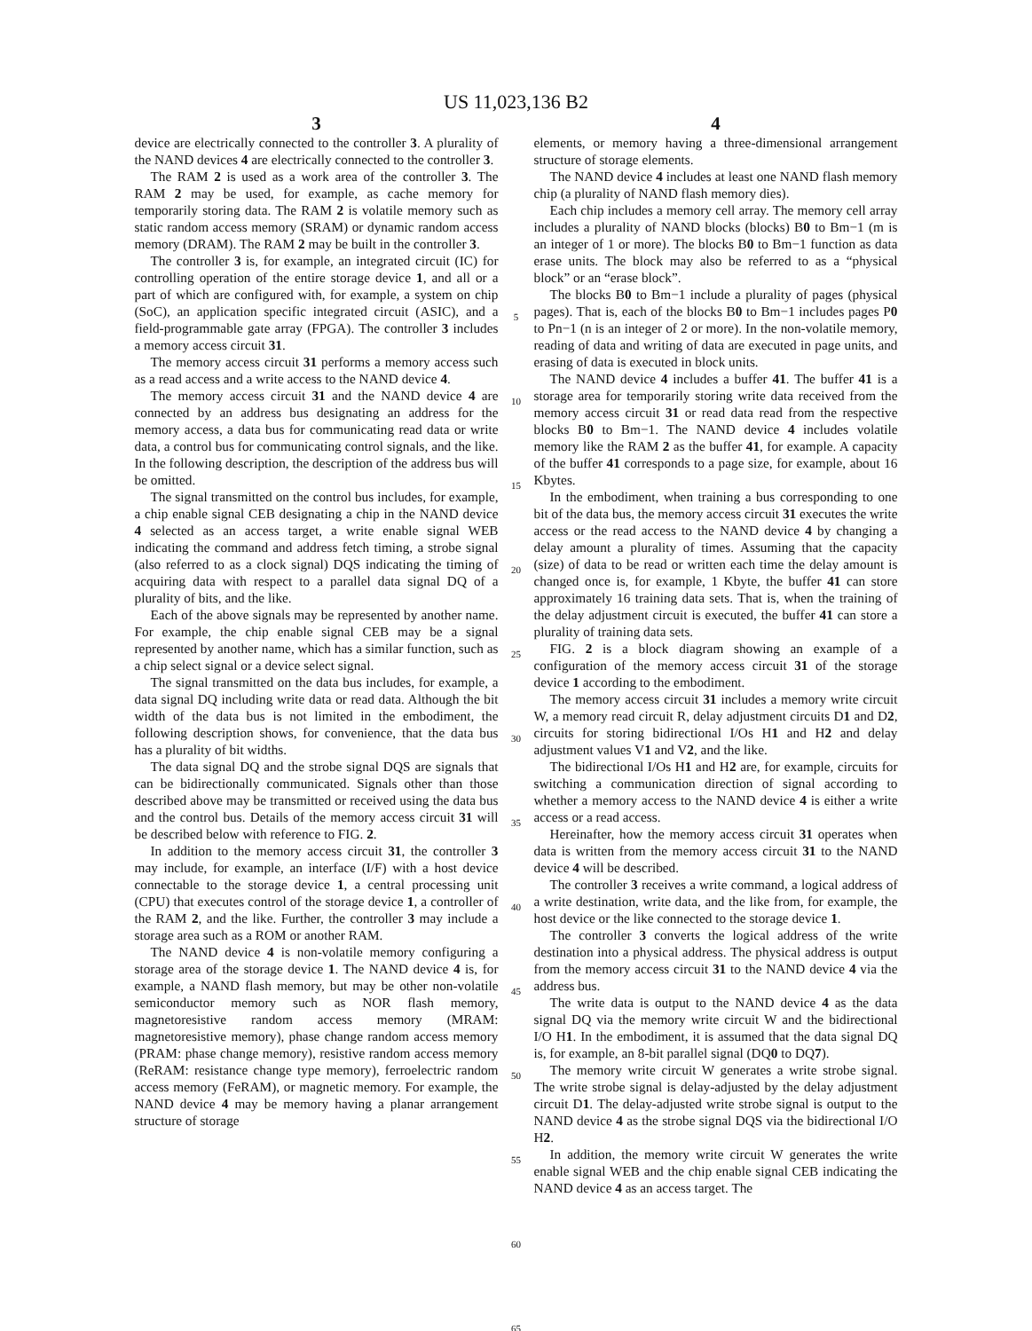US 11,023,136 B2
3
device are electrically connected to the controller 3. A plurality of the NAND devices 4 are electrically connected to the controller 3.
The RAM 2 is used as a work area of the controller 3. The RAM 2 may be used, for example, as cache memory for temporarily storing data. The RAM 2 is volatile memory such as static random access memory (SRAM) or dynamic random access memory (DRAM). The RAM 2 may be built in the controller 3.
The controller 3 is, for example, an integrated circuit (IC) for controlling operation of the entire storage device 1, and all or a part of which are configured with, for example, a system on chip (SoC), an application specific integrated circuit (ASIC), and a field-programmable gate array (FPGA). The controller 3 includes a memory access circuit 31.
The memory access circuit 31 performs a memory access such as a read access and a write access to the NAND device 4.
The memory access circuit 31 and the NAND device 4 are connected by an address bus designating an address for the memory access, a data bus for communicating read data or write data, a control bus for communicating control signals, and the like. In the following description, the description of the address bus will be omitted.
The signal transmitted on the control bus includes, for example, a chip enable signal CEB designating a chip in the NAND device 4 selected as an access target, a write enable signal WEB indicating the command and address fetch timing, a strobe signal (also referred to as a clock signal) DQS indicating the timing of acquiring data with respect to a parallel data signal DQ of a plurality of bits, and the like.
Each of the above signals may be represented by another name. For example, the chip enable signal CEB may be a signal represented by another name, which has a similar function, such as a chip select signal or a device select signal.
The signal transmitted on the data bus includes, for example, a data signal DQ including write data or read data. Although the bit width of the data bus is not limited in the embodiment, the following description shows, for convenience, that the data bus has a plurality of bit widths.
The data signal DQ and the strobe signal DQS are signals that can be bidirectionally communicated. Signals other than those described above may be transmitted or received using the data bus and the control bus. Details of the memory access circuit 31 will be described below with reference to FIG. 2.
In addition to the memory access circuit 31, the controller 3 may include, for example, an interface (I/F) with a host device connectable to the storage device 1, a central processing unit (CPU) that executes control of the storage device 1, a controller of the RAM 2, and the like. Further, the controller 3 may include a storage area such as a ROM or another RAM.
The NAND device 4 is non-volatile memory configuring a storage area of the storage device 1. The NAND device 4 is, for example, a NAND flash memory, but may be other non-volatile semiconductor memory such as NOR flash memory, magnetoresistive random access memory (MRAM: magnetoresistive memory), phase change random access memory (PRAM: phase change memory), resistive random access memory (ReRAM: resistance change type memory), ferroelectric random access memory (FeRAM), or magnetic memory. For example, the NAND device 4 may be memory having a planar arrangement structure of storage
5
10
15
20
25
30
35
40
45
50
55
60
65
4
elements, or memory having a three-dimensional arrangement structure of storage elements.
The NAND device 4 includes at least one NAND flash memory chip (a plurality of NAND flash memory dies).
Each chip includes a memory cell array. The memory cell array includes a plurality of NAND blocks (blocks) B0 to Bm−1 (m is an integer of 1 or more). The blocks B0 to Bm−1 function as data erase units. The block may also be referred to as a “physical block” or an “erase block”.
The blocks B0 to Bm−1 include a plurality of pages (physical pages). That is, each of the blocks B0 to Bm−1 includes pages P0 to Pn−1 (n is an integer of 2 or more). In the non-volatile memory, reading of data and writing of data are executed in page units, and erasing of data is executed in block units.
The NAND device 4 includes a buffer 41. The buffer 41 is a storage area for temporarily storing write data received from the memory access circuit 31 or read data read from the respective blocks B0 to Bm−1. The NAND device 4 includes volatile memory like the RAM 2 as the buffer 41, for example. A capacity of the buffer 41 corresponds to a page size, for example, about 16 Kbytes.
In the embodiment, when training a bus corresponding to one bit of the data bus, the memory access circuit 31 executes the write access or the read access to the NAND device 4 by changing a delay amount a plurality of times. Assuming that the capacity (size) of data to be read or written each time the delay amount is changed once is, for example, 1 Kbyte, the buffer 41 can store approximately 16 training data sets. That is, when the training of the delay adjustment circuit is executed, the buffer 41 can store a plurality of training data sets.
FIG. 2 is a block diagram showing an example of a configuration of the memory access circuit 31 of the storage device 1 according to the embodiment.
The memory access circuit 31 includes a memory write circuit W, a memory read circuit R, delay adjustment circuits D1 and D2, circuits for storing bidirectional I/Os H1 and H2 and delay adjustment values V1 and V2, and the like.
The bidirectional I/Os H1 and H2 are, for example, circuits for switching a communication direction of signal according to whether a memory access to the NAND device 4 is either a write access or a read access.
Hereinafter, how the memory access circuit 31 operates when data is written from the memory access circuit 31 to the NAND device 4 will be described.
The controller 3 receives a write command, a logical address of a write destination, write data, and the like from, for example, the host device or the like connected to the storage device 1.
The controller 3 converts the logical address of the write destination into a physical address. The physical address is output from the memory access circuit 31 to the NAND device 4 via the address bus.
The write data is output to the NAND device 4 as the data signal DQ via the memory write circuit W and the bidirectional I/O H1. In the embodiment, it is assumed that the data signal DQ is, for example, an 8-bit parallel signal (DQ0 to DQ7).
The memory write circuit W generates a write strobe signal. The write strobe signal is delay-adjusted by the delay adjustment circuit D1. The delay-adjusted write strobe signal is output to the NAND device 4 as the strobe signal DQS via the bidirectional I/O H2.
In addition, the memory write circuit W generates the write enable signal WEB and the chip enable signal CEB indicating the NAND device 4 as an access target. The